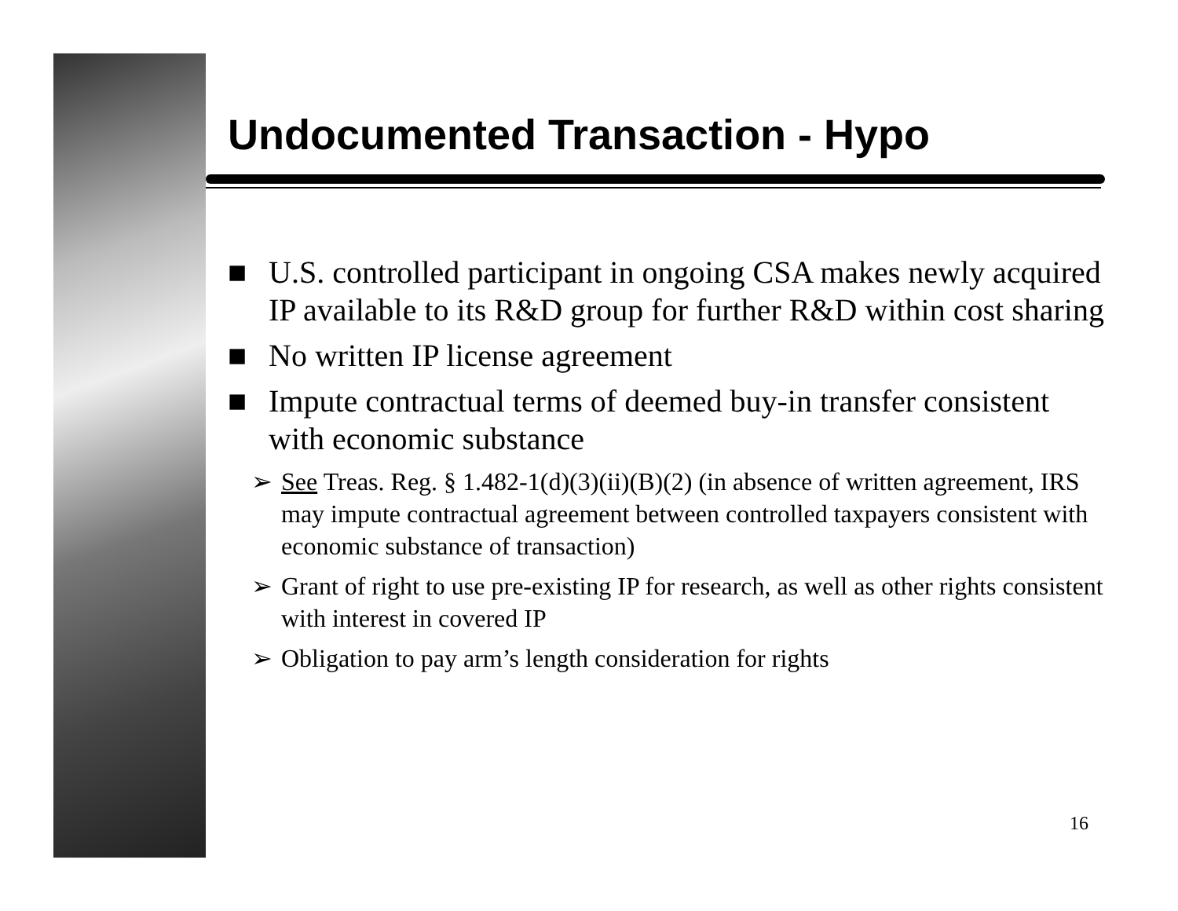Undocumented Transaction - Hypo
■ U.S. controlled participant in ongoing CSA makes newly acquired IP available to its R&D group for further R&D within cost sharing
■ No written IP license agreement
■ Impute contractual terms of deemed buy-in transfer consistent with economic substance
➢ See Treas. Reg. § 1.482-1(d)(3)(ii)(B)(2) (in absence of written agreement, IRS may impute contractual agreement between controlled taxpayers consistent with economic substance of transaction)
➢ Grant of right to use pre-existing IP for research, as well as other rights consistent with interest in covered IP
➢ Obligation to pay arm’s length consideration for rights
16